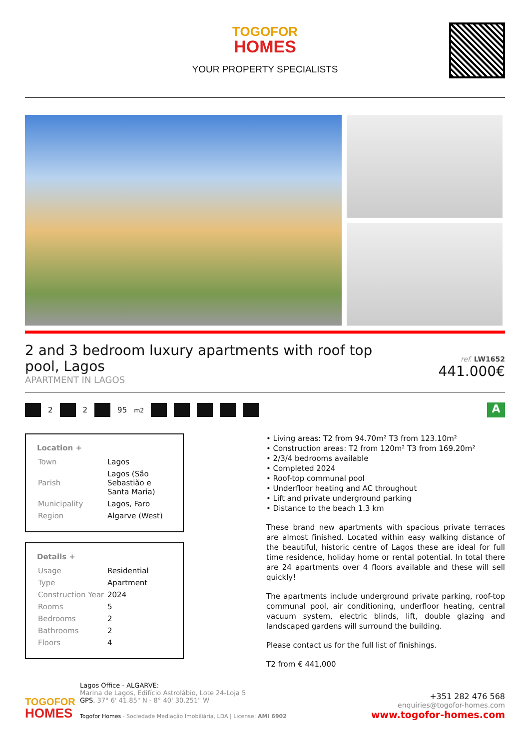TOGOFOR
HOMES
YOUR PROPERTY SPECIALISTS
2 and 3 bedroom luxury apartments with roof top pool, Lagos
APARTMENT IN LAGOS
ref. LW1652
441.000€
2 2 95<sup>m2</sup> A
Location +
| Town | Lagos |
| Parish | Lagos (São Sebastião e Santa Maria) |
| Municipality | Lagos, Faro |
| Region | Algarve (West) |
Details +
| Usage | Residential |
| Type | Apartment |
| Construction Year | 2024 |
| Rooms | 5 |
| Bedrooms | 2 |
| Bathrooms | 2 |
| Floors | 4 |
• Living areas: T2 from 94.70m² T3 from 123.10m²
• Construction areas: T2 from 120m² T3 from 169.20m²
• 2/3/4 bedrooms available
• Completed 2024
• Roof-top communal pool
• Underfloor heating and AC throughout
• Lift and private underground parking
• Distance to the beach 1.3 km
These brand new apartments with spacious private terraces are almost finished. Located within easy walking distance of the beautiful, historic centre of Lagos these are ideal for full time residence, holiday home or rental potential. In total there are 24 apartments over 4 floors available and these will sell quickly!
The apartments include underground private parking, roof-top communal pool, air conditioning, underfloor heating, central vacuum system, electric blinds, lift, double glazing and landscaped gardens will surround the building.
Please contact us for the full list of finishings.
T2 from € 441,000
TOGOFOR
HOMES
Lagos Office - ALGARVE:
Marina de Lagos, Edifício Astrolábio, Lote 24-Loja 5
GPS. 37° 6' 41.85" N - 8° 40' 30.251" W
Togofor Homes - Sociedade Mediação Imobiliária, LDA | License: AMI 6902
+351 282 476 568
enquiries@togofor-homes.com
www.togofor-homes.com